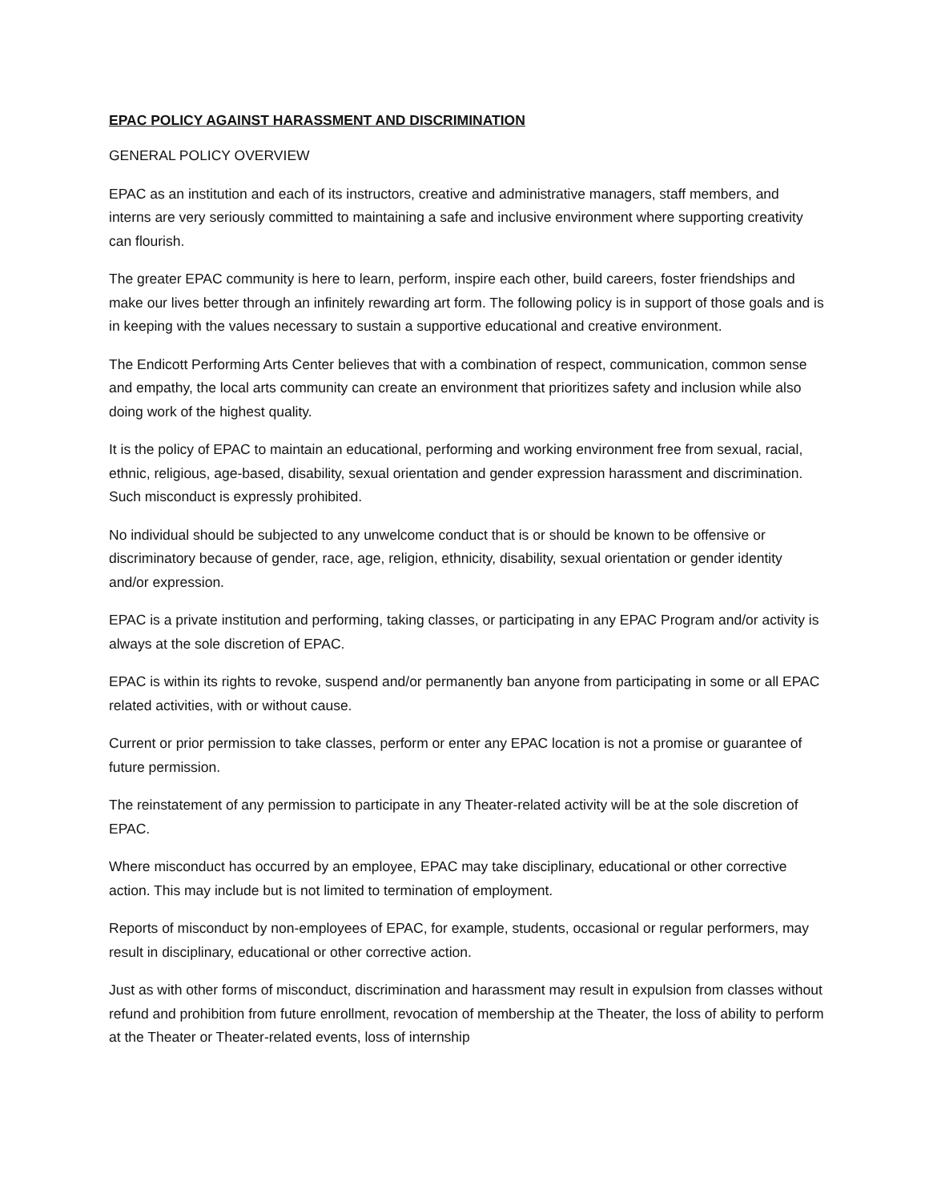EPAC POLICY AGAINST HARASSMENT AND DISCRIMINATION
GENERAL POLICY OVERVIEW
EPAC as an institution and each of its instructors, creative and administrative managers, staff members, and interns are very seriously committed to maintaining a safe and inclusive environment where supporting creativity can flourish.
The greater EPAC community is here to learn, perform, inspire each other, build careers, foster friendships and make our lives better through an infinitely rewarding art form. The following policy is in support of those goals and is in keeping with the values necessary to sustain a supportive educational and creative environment.
The Endicott Performing Arts Center believes that with a combination of respect, communication, common sense and empathy, the local arts community can create an environment that prioritizes safety and inclusion while also doing work of the highest quality.
It is the policy of EPAC to maintain an educational, performing and working environment free from sexual, racial, ethnic, religious, age-based, disability, sexual orientation and gender expression harassment and discrimination. Such misconduct is expressly prohibited.
No individual should be subjected to any unwelcome conduct that is or should be known to be offensive or discriminatory because of gender, race, age, religion, ethnicity, disability, sexual orientation or gender identity and/or expression.
EPAC is a private institution and performing, taking classes, or participating in any EPAC Program and/or activity is always at the sole discretion of EPAC.
EPAC is within its rights to revoke, suspend and/or permanently ban anyone from participating in some or all EPAC related activities, with or without cause.
Current or prior permission to take classes, perform or enter any EPAC location is not a promise or guarantee of future permission.
The reinstatement of any permission to participate in any Theater-related activity will be at the sole discretion of EPAC.
Where misconduct has occurred by an employee, EPAC may take disciplinary, educational or other corrective action. This may include but is not limited to termination of employment.
Reports of misconduct by non-employees of EPAC, for example, students, occasional or regular performers, may result in disciplinary, educational or other corrective action.
Just as with other forms of misconduct, discrimination and harassment may result in expulsion from classes without refund and prohibition from future enrollment, revocation of membership at the Theater, the loss of ability to perform at the Theater or Theater-related events, loss of internship